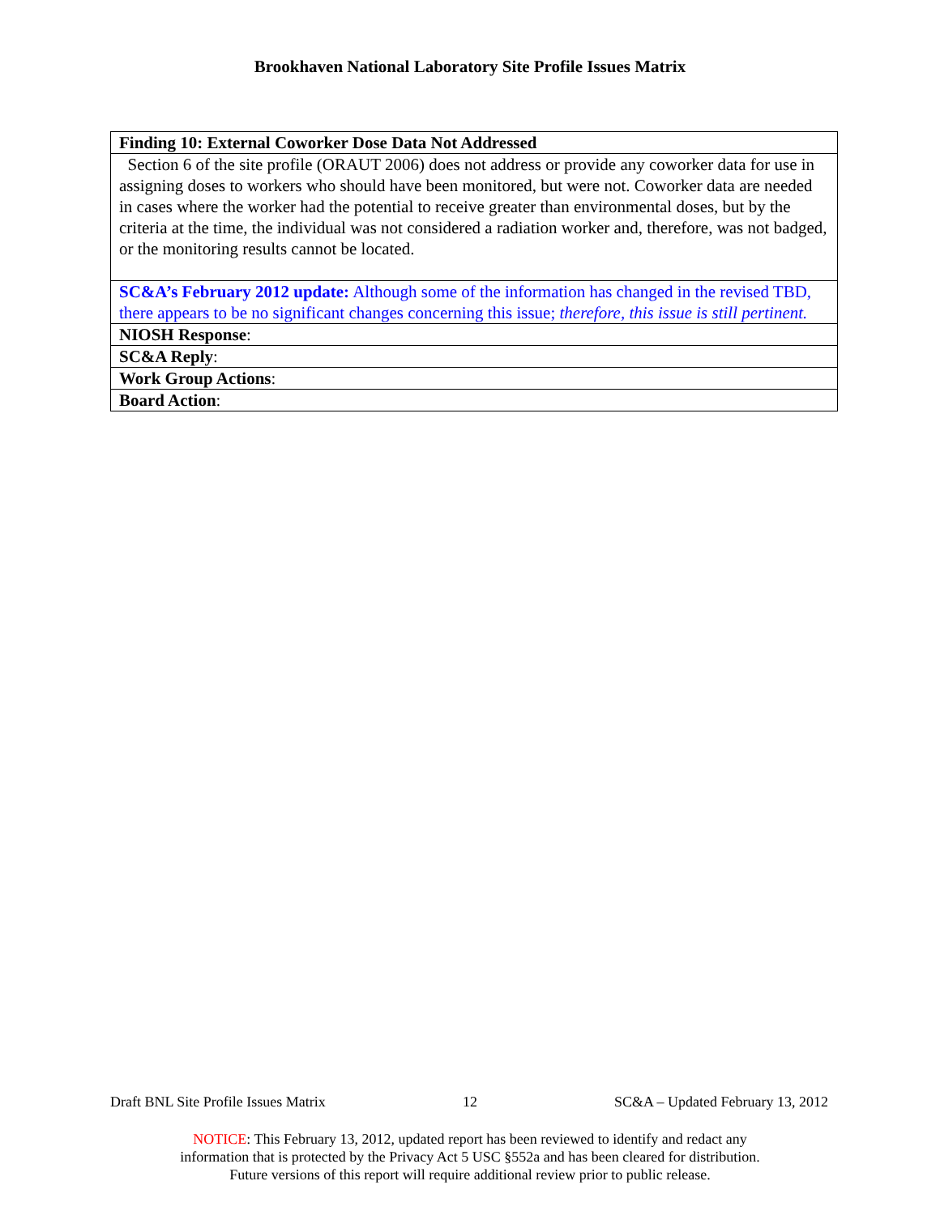Brookhaven National Laboratory Site Profile Issues Matrix
| Finding 10: External Coworker Dose Data Not Addressed |
| Section 6 of the site profile (ORAUT 2006) does not address or provide any coworker data for use in assigning doses to workers who should have been monitored, but were not. Coworker data are needed in cases where the worker had the potential to receive greater than environmental doses, but by the criteria at the time, the individual was not considered a radiation worker and, therefore, was not badged, or the monitoring results cannot be located. |
| SC&A’s February 2012 update: Although some of the information has changed in the revised TBD, there appears to be no significant changes concerning this issue; therefore, this issue is still pertinent. |
| NIOSH Response : |
| SC&A Reply : |
| Work Group Actions : |
| Board Action : |
Draft BNL Site Profile Issues Matrix 12 SC&A – Updated February 13, 2012
NOTICE: This February 13, 2012, updated report has been reviewed to identify and redact any
information that is protected by the Privacy Act 5 USC §552a and has been cleared for distribution.
Future versions of this report will require additional review prior to public release.